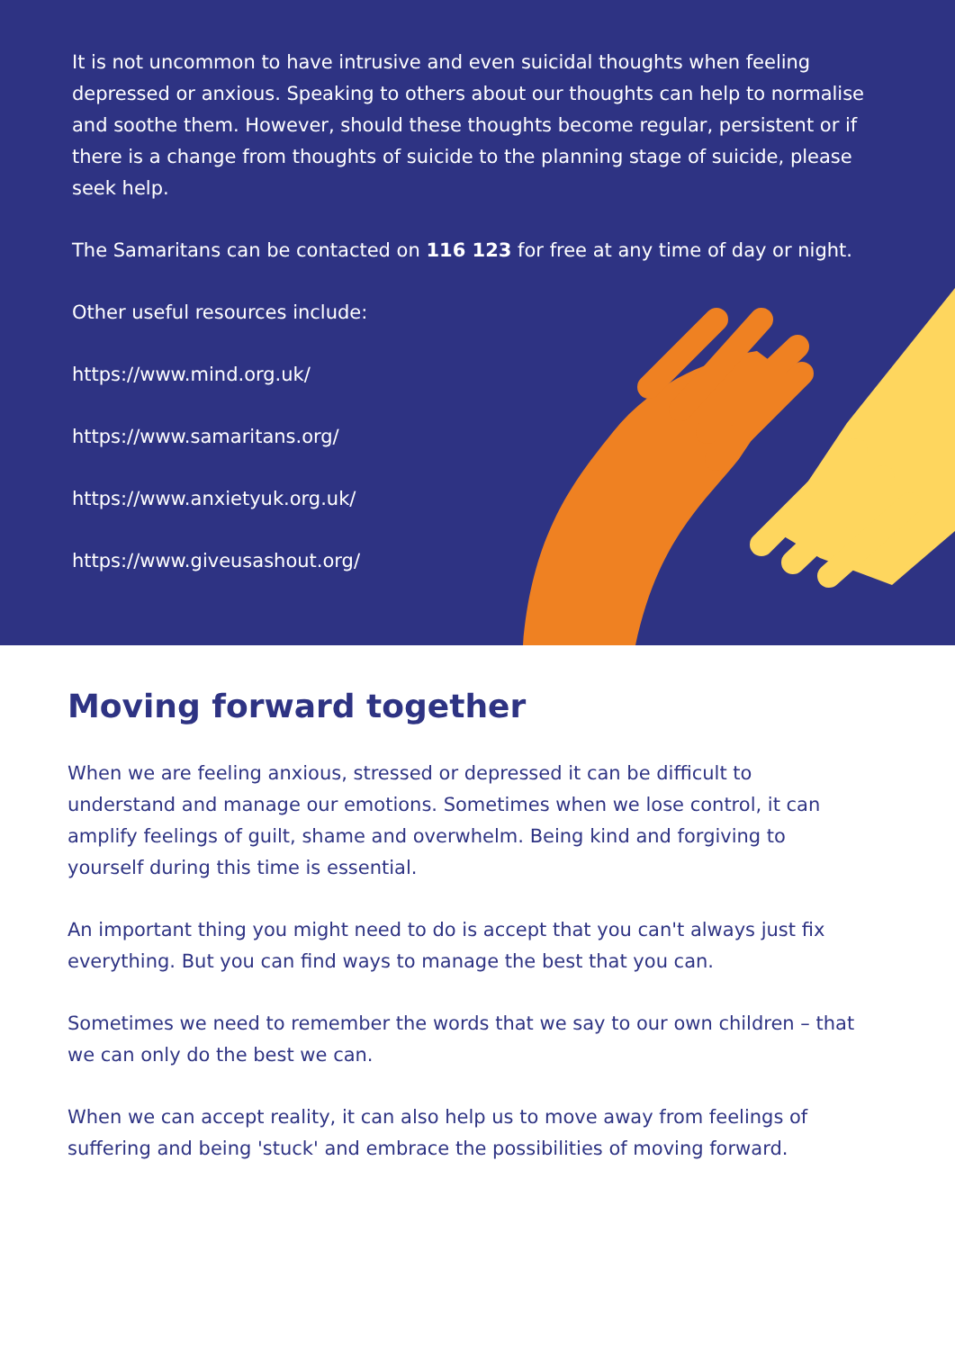It is not uncommon to have intrusive and even suicidal thoughts when feeling depressed or anxious. Speaking to others about our thoughts can help to normalise and soothe them. However, should these thoughts become regular, persistent or if there is a change from thoughts of suicide to the planning stage of suicide, please seek help.
The Samaritans can be contacted on 116 123 for free at any time of day or night.
Other useful resources include:
https://www.mind.org.uk/
https://www.samaritans.org/
https://www.anxietyuk.org.uk/
https://www.giveusashout.org/
Moving forward together
When we are feeling anxious, stressed or depressed it can be difficult to understand and manage our emotions. Sometimes when we lose control, it can amplify feelings of guilt, shame and overwhelm. Being kind and forgiving to yourself during this time is essential.
An important thing you might need to do is accept that you can't always just fix everything. But you can find ways to manage the best that you can.
Sometimes we need to remember the words that we say to our own children – that we can only do the best we can.
When we can accept reality, it can also help us to move away from feelings of suffering and being 'stuck' and embrace the possibilities of moving forward.